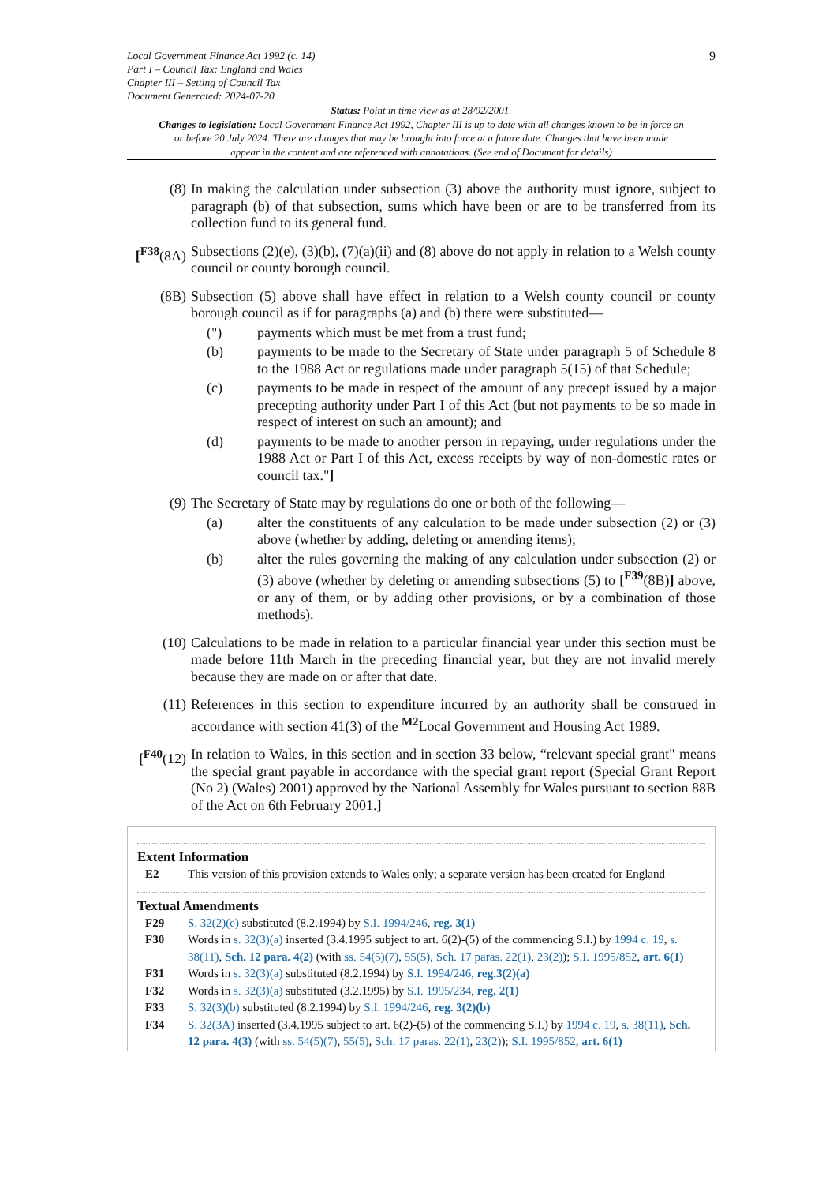Local Government Finance Act 1992 (c. 14)
Part I – Council Tax: England and Wales
Chapter III – Setting of Council Tax
Document Generated: 2024-07-20
9
Status: Point in time view as at 28/02/2001.
Changes to legislation: Local Government Finance Act 1992, Chapter III is up to date with all changes known to be in force on or before 20 July 2024. There are changes that may be brought into force at a future date. Changes that have been made appear in the content and are referenced with annotations. (See end of Document for details)
(8) In making the calculation under subsection (3) above the authority must ignore, subject to paragraph (b) of that subsection, sums which have been or are to be transferred from its collection fund to its general fund.
[<sup>F38</sup>(8A) Subsections (2)(e), (3)(b), (7)(a)(ii) and (8) above do not apply in relation to a Welsh county council or county borough council.
(8B) Subsection (5) above shall have effect in relation to a Welsh county council or county borough council as if for paragraphs (a) and (b) there were substituted—
(") payments which must be met from a trust fund;
(b) payments to be made to the Secretary of State under paragraph 5 of Schedule 8 to the 1988 Act or regulations made under paragraph 5(15) of that Schedule;
(c) payments to be made in respect of the amount of any precept issued by a major precepting authority under Part I of this Act (but not payments to be so made in respect of interest on such an amount); and
(d) payments to be made to another person in repaying, under regulations under the 1988 Act or Part I of this Act, excess receipts by way of non-domestic rates or council tax."]
(9) The Secretary of State may by regulations do one or both of the following—
(a) alter the constituents of any calculation to be made under subsection (2) or (3) above (whether by adding, deleting or amending items);
(b) alter the rules governing the making of any calculation under subsection (2) or (3) above (whether by deleting or amending subsections (5) to [<sup>F39</sup>(8B)] above, or any of them, or by adding other provisions, or by a combination of those methods).
(10) Calculations to be made in relation to a particular financial year under this section must be made before 11th March in the preceding financial year, but they are not invalid merely because they are made on or after that date.
(11) References in this section to expenditure incurred by an authority shall be construed in accordance with section 41(3) of the <sup>M2</sup>Local Government and Housing Act 1989.
[<sup>F40</sup>(12) In relation to Wales, in this section and in section 33 below, “relevant special grant" means the special grant payable in accordance with the special grant report (Special Grant Report (No 2) (Wales) 2001) approved by the National Assembly for Wales pursuant to section 88B of the Act on 6th February 2001.]
Extent Information
E2 This version of this provision extends to Wales only; a separate version has been created for England
Textual Amendments
F29 S. 32(2)(e) substituted (8.2.1994) by S.I. 1994/246, reg. 3(1)
F30 Words in s. 32(3)(a) inserted (3.4.1995 subject to art. 6(2)-(5) of the commencing S.I.) by 1994 c. 19, s. 38(11), Sch. 12 para. 4(2) (with ss. 54(5)(7), 55(5), Sch. 17 paras. 22(1), 23(2)); S.I. 1995/852, art. 6(1)
F31 Words in s. 32(3)(a) substituted (8.2.1994) by S.I. 1994/246, reg.3(2)(a)
F32 Words in s. 32(3)(a) substituted (3.2.1995) by S.I. 1995/234, reg. 2(1)
F33 S. 32(3)(b) substituted (8.2.1994) by S.I. 1994/246, reg. 3(2)(b)
F34 S. 32(3A) inserted (3.4.1995 subject to art. 6(2)-(5) of the commencing S.I.) by 1994 c. 19, s. 38(11), Sch. 12 para. 4(3) (with ss. 54(5)(7), 55(5), Sch. 17 paras. 22(1), 23(2)); S.I. 1995/852, art. 6(1)